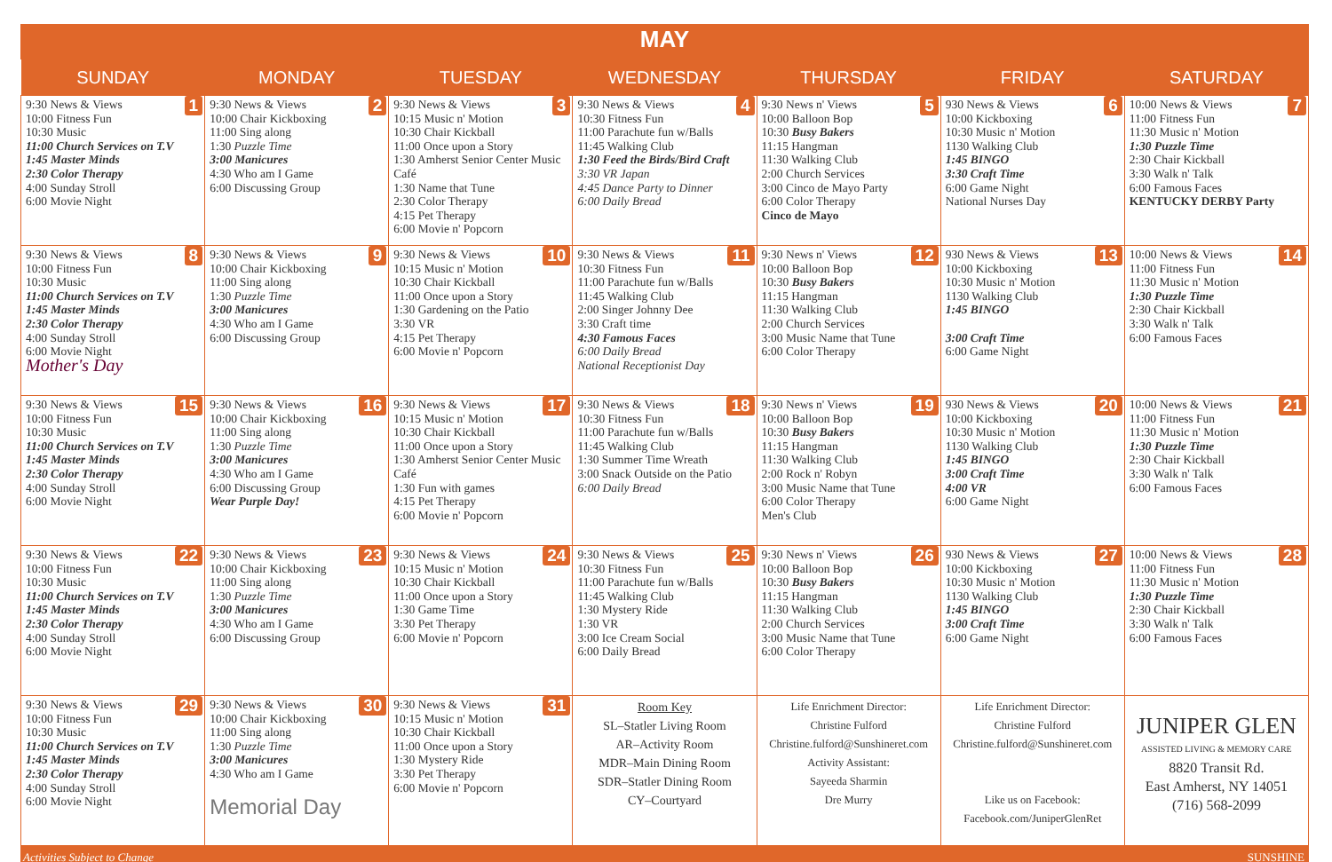MAY
| SUNDAY | MONDAY | TUESDAY | WEDNESDAY | THURSDAY | FRIDAY | SATURDAY |
| --- | --- | --- | --- | --- | --- | --- |
| 1 9:30 News & Views 10:00 Fitness Fun 10:30 Music 11:00 Church Services on T.V 1:45 Master Minds 2:30 Color Therapy 4:00 Sunday Stroll 6:00 Movie Night | 2 9:30 News & Views 10:00 Chair Kickboxing 11:00 Sing along 1:30 Puzzle Time 3:00 Manicures 4:30 Who am I Game 6:00 Discussing Group | 3 9:30 News & Views 10:15 Music n' Motion 10:30 Chair Kickball 11:00 Once upon a Story 1:30 Amherst Senior Center Music Café 1:30 Name that Tune 2:30 Color Therapy 4:15 Pet Therapy 6:00 Movie n' Popcorn | 4 9:30 News & Views 10:30 Fitness Fun 11:00 Parachute fun w/Balls 11:45 Walking Club 1:30 Feed the Birds/Bird Craft 3:30 VR Japan 4:45 Dance Party to Dinner 6:00 Daily Bread | 5 9:30 News n' Views 10:00 Balloon Bop 10:30 Busy Bakers 11:15 Hangman 11:30 Walking Club 2:00 Church Services 3:00 Cinco de Mayo Party 6:00 Color Therapy Cinco de Mayo | 6 930 News & Views 10:00 Kickboxing 10:30 Music n' Motion 1130 Walking Club 1:45 BINGO 3:30 Craft Time 6:00 Game Night National Nurses Day | 7 10:00 News & Views 11:00 Fitness Fun 11:30 Music n' Motion 1:30 Puzzle Time 2:30 Chair Kickball 3:30 Walk n' Talk 6:00 Famous Faces KENTUCKY DERBY Party |
| 8 9:30 News & Views 10:00 Fitness Fun 10:30 Music 11:00 Church Services on T.V 1:45 Master Minds 2:30 Color Therapy 4:00 Sunday Stroll 6:00 Movie Night Mother's Day | 9 9:30 News & Views 10:00 Chair Kickboxing 11:00 Sing along 1:30 Puzzle Time 3:00 Manicures 4:30 Who am I Game 6:00 Discussing Group | 10 9:30 News & Views 10:15 Music n' Motion 10:30 Chair Kickball 11:00 Once upon a Story 1:30 Gardening on the Patio 3:30 VR 4:15 Pet Therapy 6:00 Movie n' Popcorn | 11 9:30 News & Views 10:30 Fitness Fun 11:00 Parachute fun w/Balls 11:45 Walking Club 2:00 Singer Johnny Dee 3:30 Craft time 4:30 Famous Faces 6:00 Daily Bread National Receptionist Day | 12 9:30 News n' Views 10:00 Balloon Bop 10:30 Busy Bakers 11:15 Hangman 11:30 Walking Club 2:00 Church Services 3:00 Music Name that Tune 6:00 Color Therapy | 13 930 News & Views 10:00 Kickboxing 10:30 Music n' Motion 1130 Walking Club 1:45 BINGO 3:00 Craft Time 6:00 Game Night | 14 10:00 News & Views 11:00 Fitness Fun 11:30 Music n' Motion 1:30 Puzzle Time 2:30 Chair Kickball 3:30 Walk n' Talk 6:00 Famous Faces |
| 15 9:30 News & Views 10:00 Fitness Fun 10:30 Music 11:00 Church Services on T.V 1:45 Master Minds 2:30 Color Therapy 4:00 Sunday Stroll 6:00 Movie Night | 16 9:30 News & Views 10:00 Chair Kickboxing 11:00 Sing along 1:30 Puzzle Time 3:00 Manicures 4:30 Who am I Game 6:00 Discussing Group Wear Purple Day! | 17 9:30 News & Views 10:15 Music n' Motion 10:30 Chair Kickball 11:00 Once upon a Story 1:30 Amherst Senior Center Music Café 1:30 Fun with games 4:15 Pet Therapy 6:00 Movie n' Popcorn | 18 9:30 News & Views 10:30 Fitness Fun 11:00 Parachute fun w/Balls 11:45 Walking Club 1:30 Summer Time Wreath 3:00 Snack Outside on the Patio 6:00 Daily Bread | 19 9:30 News n' Views 10:00 Balloon Bop 10:30 Busy Bakers 11:15 Hangman 11:30 Walking Club 2:00 Rock n' Robyn 3:00 Music Name that Tune 6:00 Color Therapy Men's Club | 20 930 News & Views 10:00 Kickboxing 10:30 Music n' Motion 1130 Walking Club 1:45 BINGO 3:00 Craft Time 4:00 VR 6:00 Game Night | 21 10:00 News & Views 11:00 Fitness Fun 11:30 Music n' Motion 1:30 Puzzle Time 2:30 Chair Kickball 3:30 Walk n' Talk 6:00 Famous Faces |
| 22 9:30 News & Views 10:00 Fitness Fun 10:30 Music 11:00 Church Services on T.V 1:45 Master Minds 2:30 Color Therapy 4:00 Sunday Stroll 6:00 Movie Night | 23 9:30 News & Views 10:00 Chair Kickboxing 11:00 Sing along 1:30 Puzzle Time 3:00 Manicures 4:30 Who am I Game 6:00 Discussing Group | 24 9:30 News & Views 10:15 Music n' Motion 10:30 Chair Kickball 11:00 Once upon a Story 1:30 Game Time 3:30 Pet Therapy 6:00 Movie n' Popcorn | 25 9:30 News & Views 10:30 Fitness Fun 11:00 Parachute fun w/Balls 11:45 Walking Club 1:30 Mystery Ride 1:30 VR 3:00 Ice Cream Social 6:00 Daily Bread | 26 9:30 News n' Views 10:00 Balloon Bop 10:30 Busy Bakers 11:15 Hangman 11:30 Walking Club 2:00 Church Services 3:00 Music Name that Tune 6:00 Color Therapy | 27 930 News & Views 10:00 Kickboxing 10:30 Music n' Motion 1130 Walking Club 1:45 BINGO 3:00 Craft Time 6:00 Game Night | 28 10:00 News & Views 11:00 Fitness Fun 11:30 Music n' Motion 1:30 Puzzle Time 2:30 Chair Kickball 3:30 Walk n' Talk 6:00 Famous Faces |
| 29 9:30 News & Views 10:00 Fitness Fun 10:30 Music 11:00 Church Services on T.V 1:45 Master Minds 2:30 Color Therapy 4:00 Sunday Stroll 6:00 Movie Night | 30 9:30 News & Views 10:00 Chair Kickboxing 11:00 Sing along 1:30 Puzzle Time 3:00 Manicures 4:30 Who am I Game Memorial Day | 31 9:30 News & Views 10:15 Music n' Motion 10:30 Chair Kickball 11:00 Once upon a Story 1:30 Mystery Ride 3:30 Pet Therapy 6:00 Movie n' Popcorn | Room Key SL–Statler Living Room AR–Activity Room MDR–Main Dining Room SDR–Statler Dining Room CY–Courtyard | Life Enrichment Director: Christine Fulford Christine.fulford@Sunshineret.com Activity Assistant: Sayeeda Sharmin Dre Murry | Life Enrichment Director: Christine Fulford Christine.fulford@Sunshineret.com Like us on Facebook: Facebook.com/JuniperGlenRet | JUNIPER GLEN ASSISTED LIVING & MEMORY CARE 8820 Transit Rd. East Amherst, NY 14051 (716) 568-2099 |
Activities Subject to Change SUNSHINE